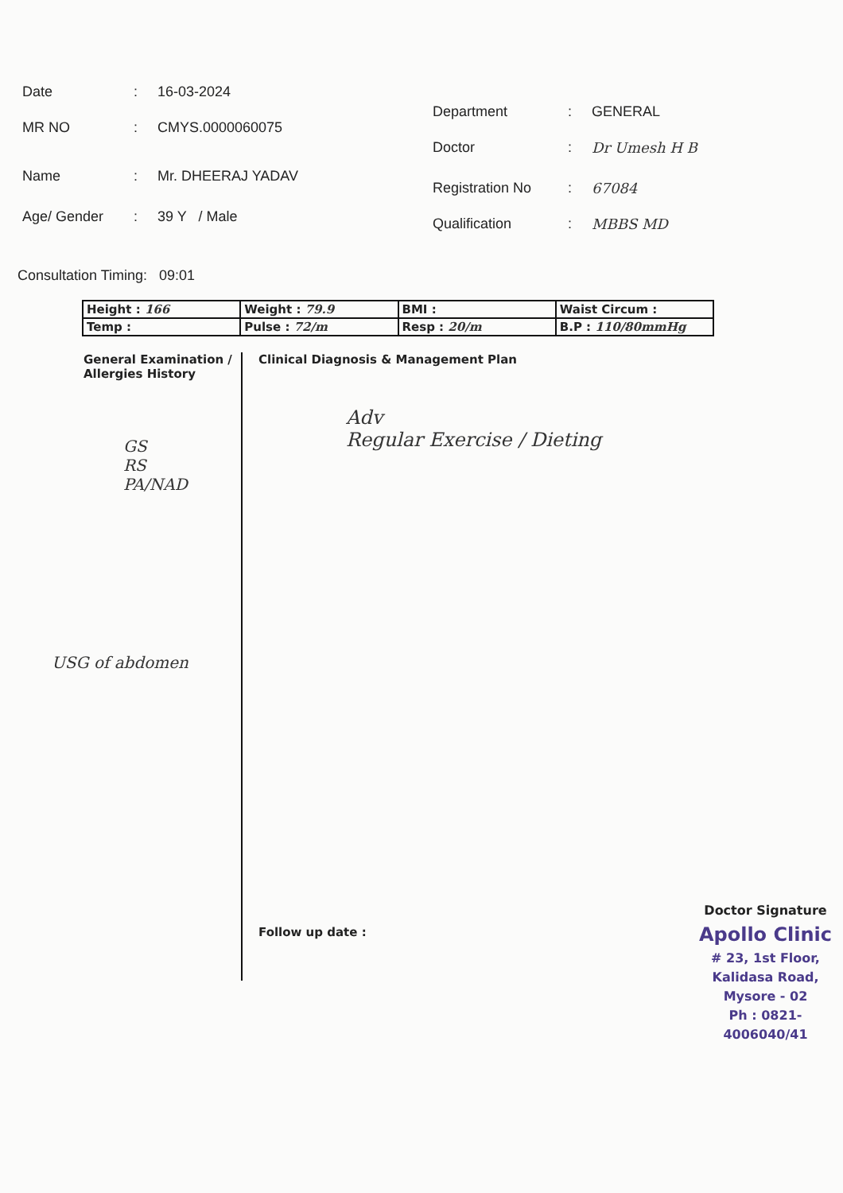Date: 16-03-2024
MR NO: CMYS.0000060075
Name: Mr. DHEERAJ YADAV
Age/ Gender: 39 Y / Male
Department: GENERAL
Doctor: Dr Umesh H B
Registration No: 67084
Qualification: MBBS MD
Consultation Timing: 09:01
| Height : 166 | Weight : 79.9 | BMI : | Waist Circum : |
| Temp : | Pulse : 72/m | Resp : 20/m | B.P : 110/80mmHg |
General Examination / Allergies History
GS
RS
PA/NAD
USG of abdomen
Clinical Diagnosis & Management Plan
Adv
Regular Exercise / Dieting
Follow up date :
Doctor Signature
Apollo Clinic
# 23, 1st Floor,
Kalidasa Road, Mysore - 02
Ph : 0821-4006040/41